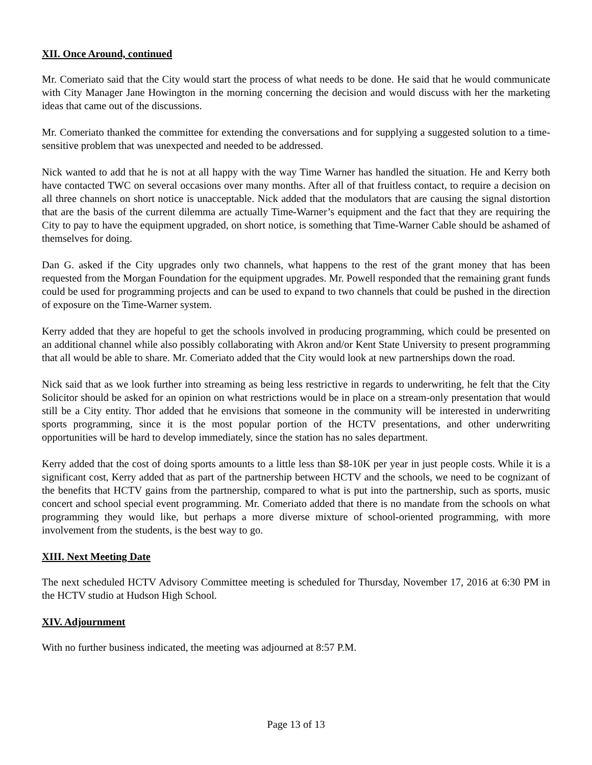XII. Once Around, continued
Mr. Comeriato said that the City would start the process of what needs to be done. He said that he would communicate with City Manager Jane Howington in the morning concerning the decision and would discuss with her the marketing ideas that came out of the discussions.
Mr. Comeriato thanked the committee for extending the conversations and for supplying a suggested solution to a time-sensitive problem that was unexpected and needed to be addressed.
Nick wanted to add that he is not at all happy with the way Time Warner has handled the situation. He and Kerry both have contacted TWC on several occasions over many months. After all of that fruitless contact, to require a decision on all three channels on short notice is unacceptable. Nick added that the modulators that are causing the signal distortion that are the basis of the current dilemma are actually Time-Warner’s equipment and the fact that they are requiring the City to pay to have the equipment upgraded, on short notice, is something that Time-Warner Cable should be ashamed of themselves for doing.
Dan G. asked if the City upgrades only two channels, what happens to the rest of the grant money that has been requested from the Morgan Foundation for the equipment upgrades. Mr. Powell responded that the remaining grant funds could be used for programming projects and can be used to expand to two channels that could be pushed in the direction of exposure on the Time-Warner system.
Kerry added that they are hopeful to get the schools involved in producing programming, which could be presented on an additional channel while also possibly collaborating with Akron and/or Kent State University to present programming that all would be able to share. Mr. Comeriato added that the City would look at new partnerships down the road.
Nick said that as we look further into streaming as being less restrictive in regards to underwriting, he felt that the City Solicitor should be asked for an opinion on what restrictions would be in place on a stream-only presentation that would still be a City entity. Thor added that he envisions that someone in the community will be interested in underwriting sports programming, since it is the most popular portion of the HCTV presentations, and other underwriting opportunities will be hard to develop immediately, since the station has no sales department.
Kerry added that the cost of doing sports amounts to a little less than $8-10K per year in just people costs. While it is a significant cost, Kerry added that as part of the partnership between HCTV and the schools, we need to be cognizant of the benefits that HCTV gains from the partnership, compared to what is put into the partnership, such as sports, music concert and school special event programming. Mr. Comeriato added that there is no mandate from the schools on what programming they would like, but perhaps a more diverse mixture of school-oriented programming, with more involvement from the students, is the best way to go.
XIII. Next Meeting Date
The next scheduled HCTV Advisory Committee meeting is scheduled for Thursday, November 17, 2016 at 6:30 PM in the HCTV studio at Hudson High School.
XIV. Adjournment
With no further business indicated, the meeting was adjourned at 8:57 P.M.
Page 13 of 13